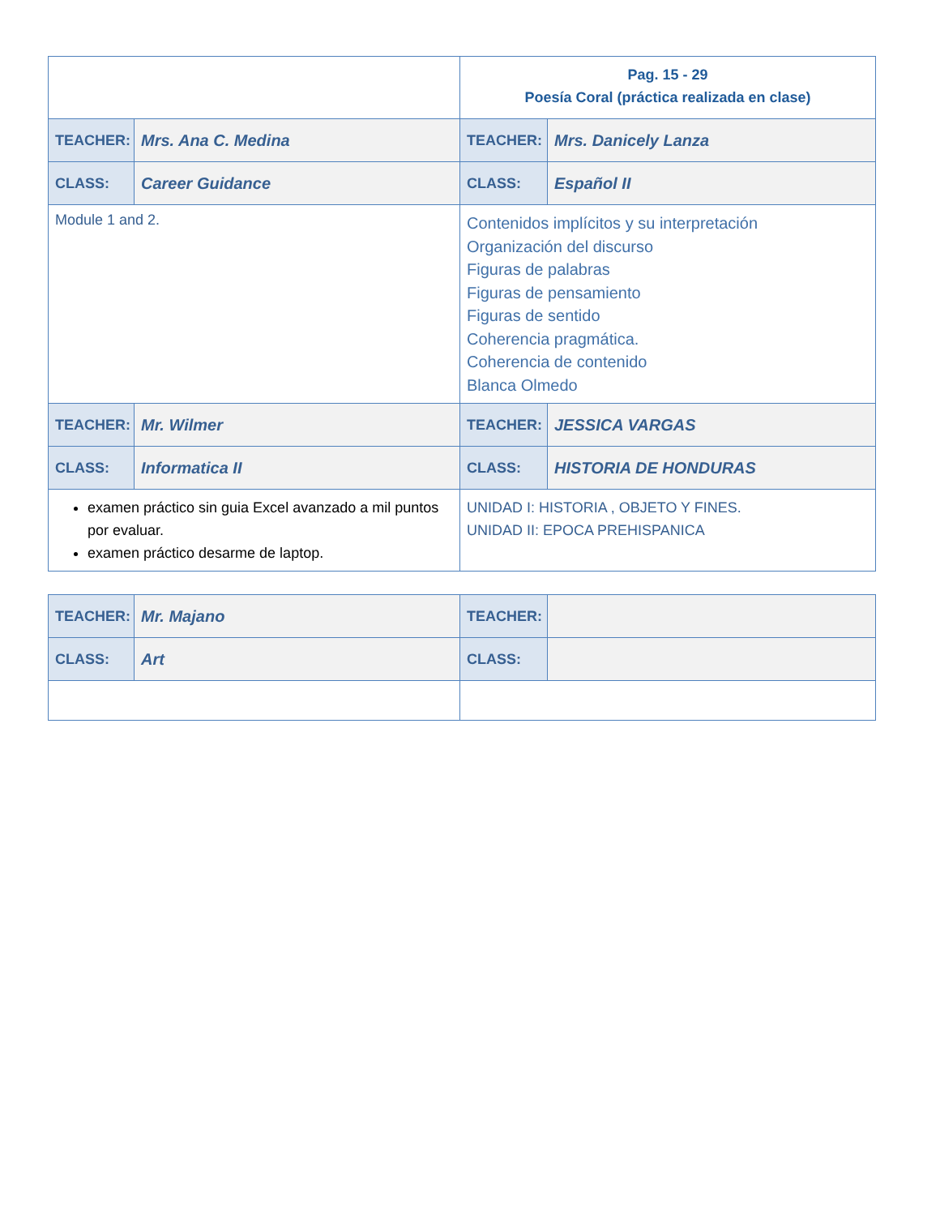| | | Pag. 15 - 29 Poesía Coral (práctica realizada en clase) | |
| TEACHER: | Mrs. Ana C. Medina | TEACHER: | Mrs. Danicely Lanza |
| CLASS: | Career Guidance | CLASS: | Español II |
| Module 1 and 2. | | Contenidos implícitos y su interpretación Organización del discurso Figuras de palabras Figuras de pensamiento Figuras de sentido Coherencia pragmática. Coherencia de contenido Blanca Olmedo | |
| TEACHER: | Mr. Wilmer | TEACHER: | JESSICA VARGAS |
| CLASS: | Informatica II | CLASS: | HISTORIA DE HONDURAS |
| examen práctico sin guia Excel avanzado a mil puntos por evaluar. examen práctico desarme de laptop. | | UNIDAD I: HISTORIA , OBJETO Y FINES. UNIDAD II: EPOCA PREHISPANICA | |
| TEACHER: | Mr. Majano | TEACHER: | |
| CLASS: | Art | CLASS: | |